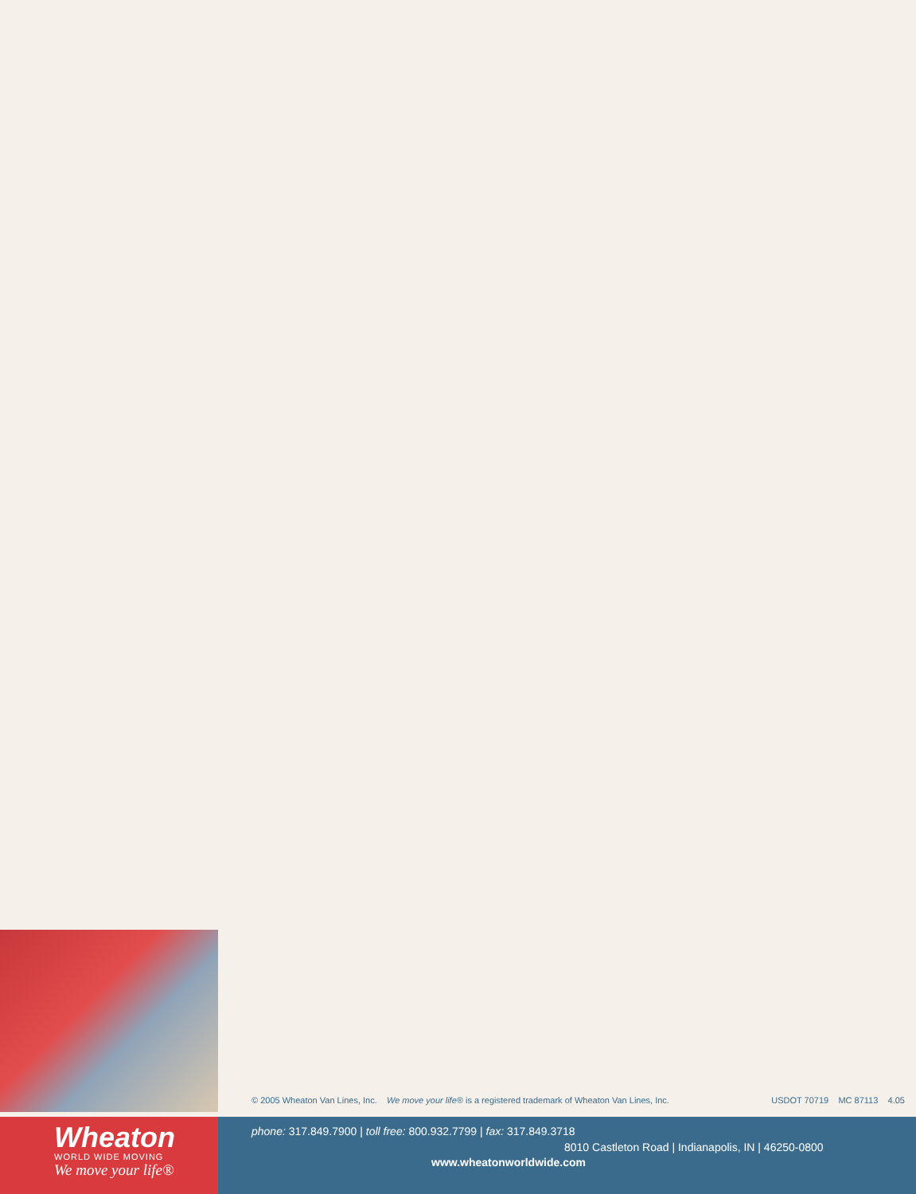© 2005 Wheaton Van Lines, Inc. We move your life® is a registered trademark of Wheaton Van Lines, Inc. USDOT 70719 MC 87113 4.05
Wheaton
WORLD WIDE MOVING
We move your life®
phone: 317.849.7900 | toll free: 800.932.7799 | fax: 317.849.3718
8010 Castleton Road | Indianapolis, IN | 46250-0800
www.wheatonworldwide.com